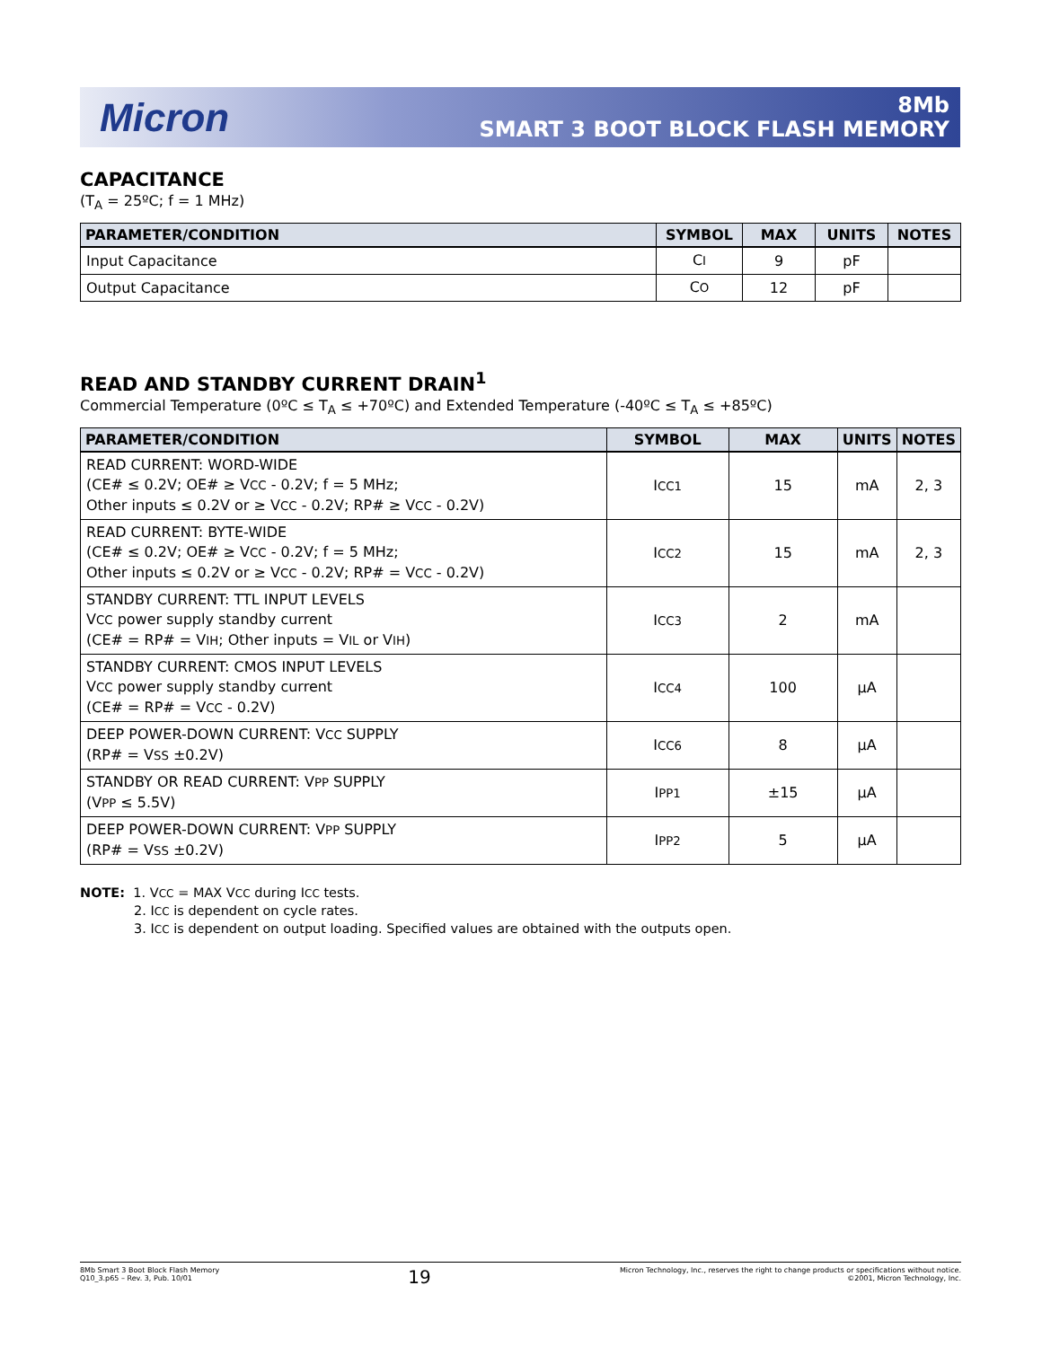Micron
8Mb
SMART 3 BOOT BLOCK FLASH MEMORY
CAPACITANCE
(T<sub>A</sub> = 25ºC; f = 1 MHz)
| PARAMETER/CONDITION | SYMBOL | MAX | UNITS | NOTES |
| --- | --- | --- | --- | --- |
| Input Capacitance | C I | 9 | pF | |
| Output Capacitance | C O | 12 | pF | |
READ AND STANDBY CURRENT DRAIN<sup>1</sup>
Commercial Temperature (0ºC ≤ T<sub>A</sub> ≤ +70ºC) and Extended Temperature (-40ºC ≤ T<sub>A</sub> ≤ +85ºC)
| PARAMETER/CONDITION | SYMBOL | MAX | UNITS | NOTES |
| --- | --- | --- | --- | --- |
| READ CURRENT: WORD-WIDE (CE# ≤ 0.2V; OE# ≥ V CC - 0.2V; f = 5 MHz; Other inputs ≤ 0.2V or ≥ V CC - 0.2V; RP# ≥ V CC - 0.2V) | I CC1 | 15 | mA | 2, 3 |
| READ CURRENT: BYTE-WIDE (CE# ≤ 0.2V; OE# ≥ V CC - 0.2V; f = 5 MHz; Other inputs ≤ 0.2V or ≥ V CC - 0.2V; RP# = V CC - 0.2V) | I CC2 | 15 | mA | 2, 3 |
| STANDBY CURRENT: TTL INPUT LEVELS V CC power supply standby current (CE# = RP# = V IH ; Other inputs = V IL or V IH ) | I CC3 | 2 | mA | |
| STANDBY CURRENT: CMOS INPUT LEVELS V CC power supply standby current (CE# = RP# = V CC - 0.2V) | I CC4 | 100 | µA | |
| DEEP POWER-DOWN CURRENT: V CC SUPPLY (RP# = V SS ±0.2V) | I CC6 | 8 | µA | |
| STANDBY OR READ CURRENT: V PP SUPPLY (V PP ≤ 5.5V) | I PP1 | ±15 | µA | |
| DEEP POWER-DOWN CURRENT: V PP SUPPLY (RP# = V SS ±0.2V) | I PP2 | 5 | µA | |
NOTE: 1. VCC = MAX VCC during ICC tests.
2. ICC is dependent on cycle rates.
3. ICC is dependent on output loading. Specified values are obtained with the outputs open.
8Mb Smart 3 Boot Block Flash Memory
Q10_3.p65 – Rev. 3, Pub. 10/01
19
Micron Technology, Inc., reserves the right to change products or specifications without notice.
©2001, Micron Technology, Inc.